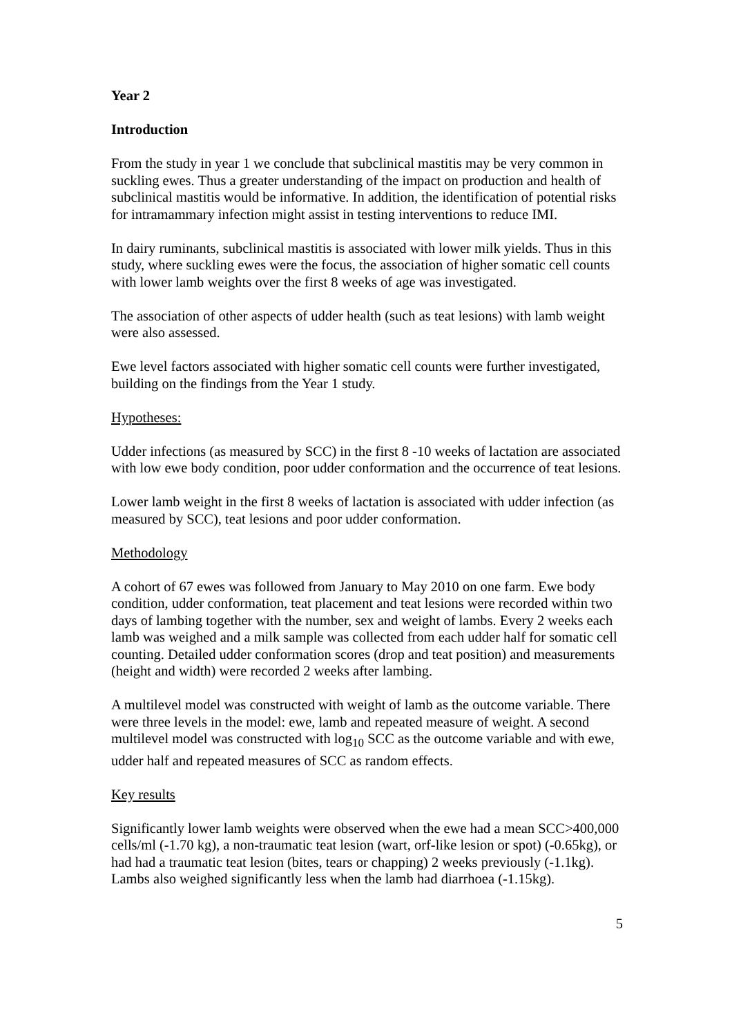Year 2
Introduction
From the study in year 1 we conclude that subclinical mastitis may be very common in suckling ewes. Thus a greater understanding of the impact on production and health of subclinical mastitis would be informative. In addition, the identification of potential risks for intramammary infection might assist in testing interventions to reduce IMI.
In dairy ruminants, subclinical mastitis is associated with lower milk yields. Thus in this study, where suckling ewes were the focus, the association of higher somatic cell counts with lower lamb weights over the first 8 weeks of age was investigated.
The association of other aspects of udder health (such as teat lesions) with lamb weight were also assessed.
Ewe level factors associated with higher somatic cell counts were further investigated, building on the findings from the Year 1 study.
Hypotheses:
Udder infections (as measured by SCC) in the first 8 -10 weeks of lactation are associated with low ewe body condition, poor udder conformation and the occurrence of teat lesions.
Lower lamb weight in the first 8 weeks of lactation is associated with udder infection (as measured by SCC), teat lesions and poor udder conformation.
Methodology
A cohort of 67 ewes was followed from January to May 2010 on one farm. Ewe body condition, udder conformation, teat placement and teat lesions were recorded within two days of lambing together with the number, sex and weight of lambs. Every 2 weeks each lamb was weighed and a milk sample was collected from each udder half for somatic cell counting. Detailed udder conformation scores (drop and teat position) and measurements (height and width) were recorded 2 weeks after lambing.
A multilevel model was constructed with weight of lamb as the outcome variable. There were three levels in the model: ewe, lamb and repeated measure of weight. A second multilevel model was constructed with log<sub>10</sub> SCC as the outcome variable and with ewe, udder half and repeated measures of SCC as random effects.
Key results
Significantly lower lamb weights were observed when the ewe had a mean SCC>400,000 cells/ml (-1.70 kg), a non-traumatic teat lesion (wart, orf-like lesion or spot) (-0.65kg), or had had a traumatic teat lesion (bites, tears or chapping) 2 weeks previously (-1.1kg). Lambs also weighed significantly less when the lamb had diarrhoea (-1.15kg).
5